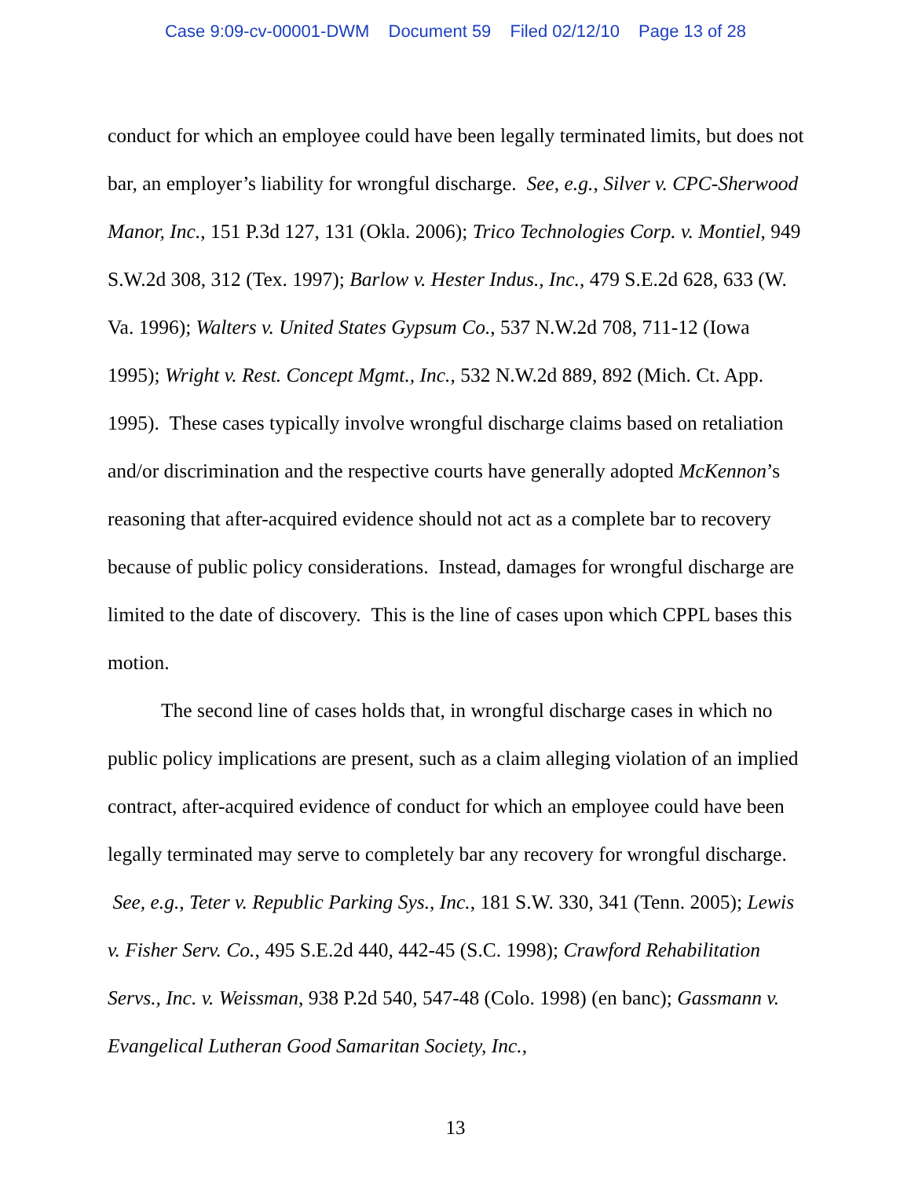Case 9:09-cv-00001-DWM Document 59 Filed 02/12/10 Page 13 of 28
conduct for which an employee could have been legally terminated limits, but does not bar, an employer’s liability for wrongful discharge. See, e.g., Silver v. CPC-Sherwood Manor, Inc., 151 P.3d 127, 131 (Okla. 2006); Trico Technologies Corp. v. Montiel, 949 S.W.2d 308, 312 (Tex. 1997); Barlow v. Hester Indus., Inc., 479 S.E.2d 628, 633 (W. Va. 1996); Walters v. United States Gypsum Co., 537 N.W.2d 708, 711-12 (Iowa 1995); Wright v. Rest. Concept Mgmt., Inc., 532 N.W.2d 889, 892 (Mich. Ct. App. 1995). These cases typically involve wrongful discharge claims based on retaliation and/or discrimination and the respective courts have generally adopted McKennon’s reasoning that after-acquired evidence should not act as a complete bar to recovery because of public policy considerations. Instead, damages for wrongful discharge are limited to the date of discovery. This is the line of cases upon which CPPL bases this motion.
The second line of cases holds that, in wrongful discharge cases in which no public policy implications are present, such as a claim alleging violation of an implied contract, after-acquired evidence of conduct for which an employee could have been legally terminated may serve to completely bar any recovery for wrongful discharge. See, e.g., Teter v. Republic Parking Sys., Inc., 181 S.W. 330, 341 (Tenn. 2005); Lewis v. Fisher Serv. Co., 495 S.E.2d 440, 442-45 (S.C. 1998); Crawford Rehabilitation Servs., Inc. v. Weissman, 938 P.2d 540, 547-48 (Colo. 1998) (en banc); Gassmann v. Evangelical Lutheran Good Samaritan Society, Inc.,
13